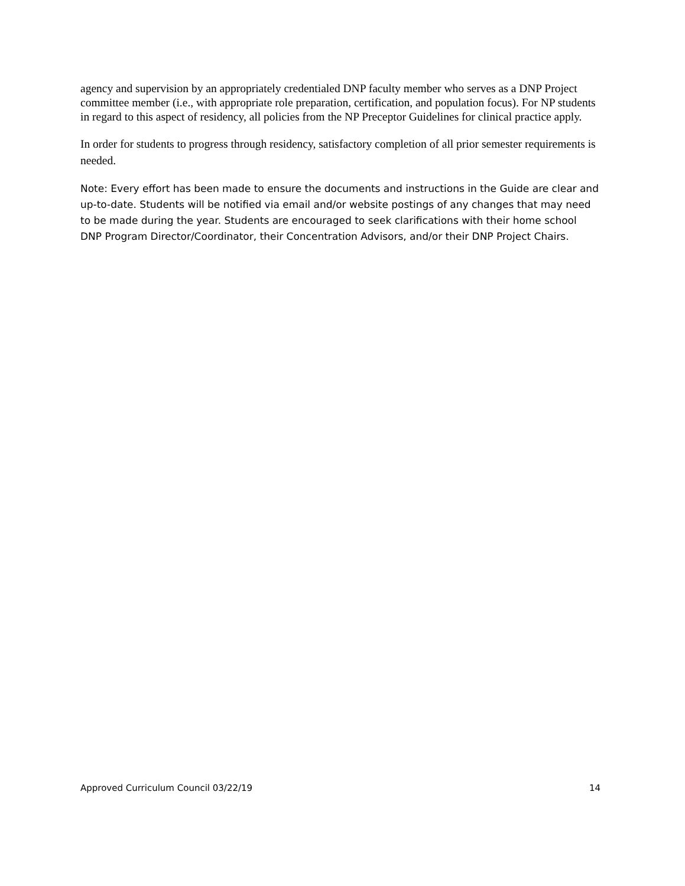agency and supervision by an appropriately credentialed DNP faculty member who serves as a DNP Project committee member (i.e., with appropriate role preparation, certification, and population focus). For NP students in regard to this aspect of residency, all policies from the NP Preceptor Guidelines for clinical practice apply.
In order for students to progress through residency, satisfactory completion of all prior semester requirements is needed.
Note: Every effort has been made to ensure the documents and instructions in the Guide are clear and up-to-date. Students will be notified via email and/or website postings of any changes that may need to be made during the year. Students are encouraged to seek clarifications with their home school DNP Program Director/Coordinator, their Concentration Advisors, and/or their DNP Project Chairs.
Approved Curriculum Council 03/22/19 14